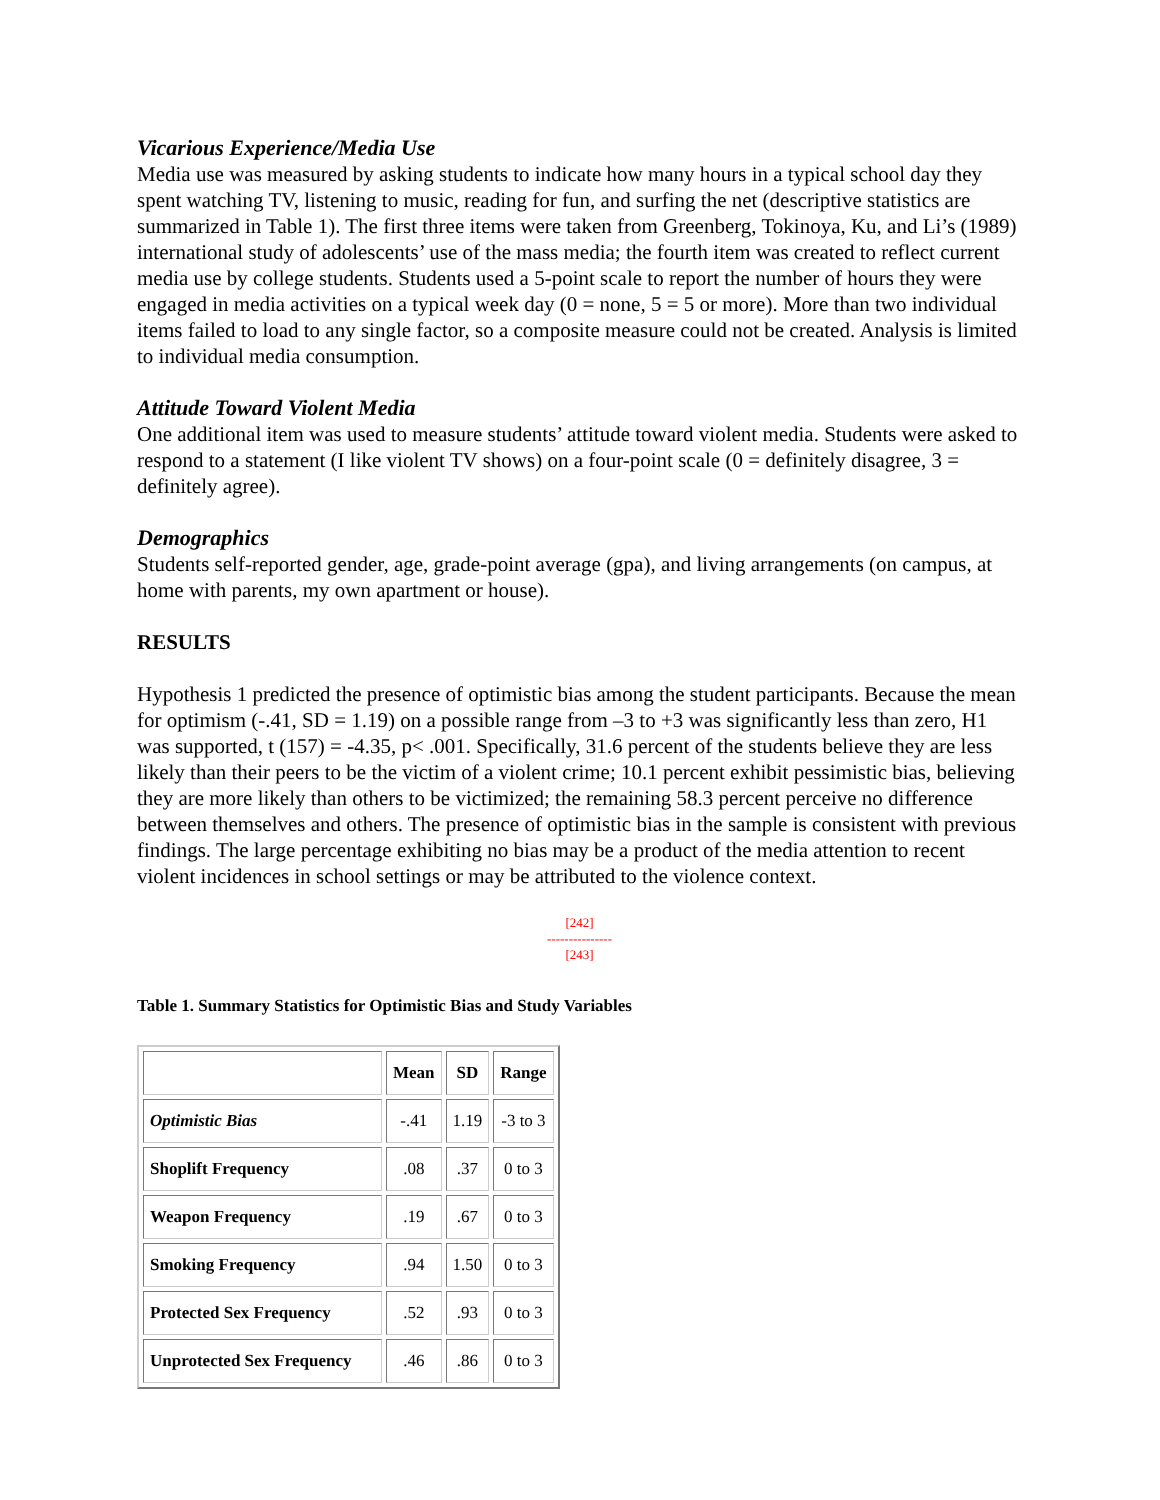Vicarious Experience/Media Use
Media use was measured by asking students to indicate how many hours in a typical school day they spent watching TV, listening to music, reading for fun, and surfing the net (descriptive statistics are summarized in Table 1). The first three items were taken from Greenberg, Tokinoya, Ku, and Li’s (1989) international study of adolescents’ use of the mass media; the fourth item was created to reflect current media use by college students. Students used a 5-point scale to report the number of hours they were engaged in media activities on a typical week day (0 = none, 5 = 5 or more). More than two individual items failed to load to any single factor, so a composite measure could not be created. Analysis is limited to individual media consumption.
Attitude Toward Violent Media
One additional item was used to measure students’ attitude toward violent media. Students were asked to respond to a statement (I like violent TV shows) on a four-point scale (0 = definitely disagree, 3 = definitely agree).
Demographics
Students self-reported gender, age, grade-point average (gpa), and living arrangements (on campus, at home with parents, my own apartment or house).
RESULTS
Hypothesis 1 predicted the presence of optimistic bias among the student participants. Because the mean for optimism (-.41, SD = 1.19) on a possible range from –3 to +3 was significantly less than zero, H1 was supported, t (157) = -4.35, p< .001. Specifically, 31.6 percent of the students believe they are less likely than their peers to be the victim of a violent crime; 10.1 percent exhibit pessimistic bias, believing they are more likely than others to be victimized; the remaining 58.3 percent perceive no difference between themselves and others. The presence of optimistic bias in the sample is consistent with previous findings. The large percentage exhibiting no bias may be a product of the media attention to recent violent incidences in school settings or may be attributed to the violence context.
[242]
---------------
[243]
Table 1. Summary Statistics for Optimistic Bias and Study Variables
| | Mean | SD | Range |
| --- | --- | --- | --- |
| Optimistic Bias | -.41 | 1.19 | -3 to 3 |
| Shoplift Frequency | .08 | .37 | 0 to 3 |
| Weapon Frequency | .19 | .67 | 0 to 3 |
| Smoking Frequency | .94 | 1.50 | 0 to 3 |
| Protected Sex Frequency | .52 | .93 | 0 to 3 |
| Unprotected Sex Frequency | .46 | .86 | 0 to 3 |